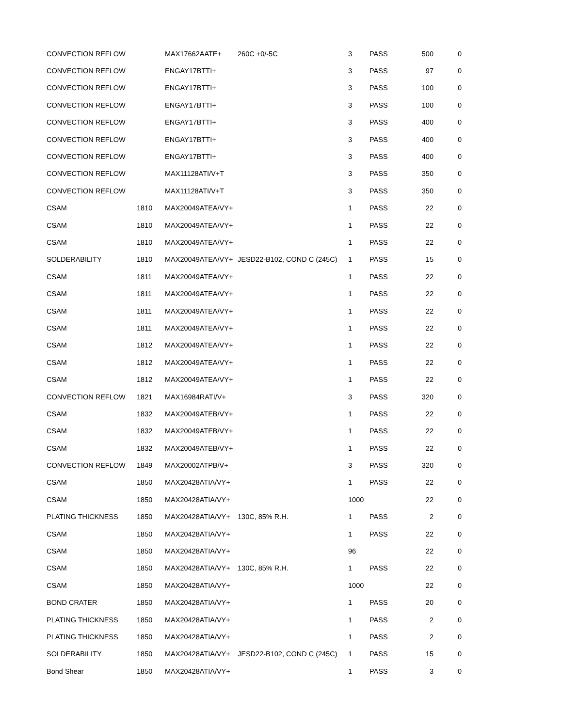| CONVECTION REFLOW | | MAX17662AATE+ | 260C +0/-5C | 3 | PASS | 500 | 0 |
| CONVECTION REFLOW | | ENGAY17BTTI+ | | 3 | PASS | 97 | 0 |
| CONVECTION REFLOW | | ENGAY17BTTI+ | | 3 | PASS | 100 | 0 |
| CONVECTION REFLOW | | ENGAY17BTTI+ | | 3 | PASS | 100 | 0 |
| CONVECTION REFLOW | | ENGAY17BTTI+ | | 3 | PASS | 400 | 0 |
| CONVECTION REFLOW | | ENGAY17BTTI+ | | 3 | PASS | 400 | 0 |
| CONVECTION REFLOW | | ENGAY17BTTI+ | | 3 | PASS | 400 | 0 |
| CONVECTION REFLOW | | MAX11128ATI/V+T | | 3 | PASS | 350 | 0 |
| CONVECTION REFLOW | | MAX11128ATI/V+T | | 3 | PASS | 350 | 0 |
| CSAM | 1810 | MAX20049ATEA/VY+ | | 1 | PASS | 22 | 0 |
| CSAM | 1810 | MAX20049ATEA/VY+ | | 1 | PASS | 22 | 0 |
| CSAM | 1810 | MAX20049ATEA/VY+ | | 1 | PASS | 22 | 0 |
| SOLDERABILITY | 1810 | MAX20049ATEA/VY+ | JESD22-B102, COND C (245C) | 1 | PASS | 15 | 0 |
| CSAM | 1811 | MAX20049ATEA/VY+ | | 1 | PASS | 22 | 0 |
| CSAM | 1811 | MAX20049ATEA/VY+ | | 1 | PASS | 22 | 0 |
| CSAM | 1811 | MAX20049ATEA/VY+ | | 1 | PASS | 22 | 0 |
| CSAM | 1811 | MAX20049ATEA/VY+ | | 1 | PASS | 22 | 0 |
| CSAM | 1812 | MAX20049ATEA/VY+ | | 1 | PASS | 22 | 0 |
| CSAM | 1812 | MAX20049ATEA/VY+ | | 1 | PASS | 22 | 0 |
| CSAM | 1812 | MAX20049ATEA/VY+ | | 1 | PASS | 22 | 0 |
| CONVECTION REFLOW | 1821 | MAX16984RATI/V+ | | 3 | PASS | 320 | 0 |
| CSAM | 1832 | MAX20049ATEB/VY+ | | 1 | PASS | 22 | 0 |
| CSAM | 1832 | MAX20049ATEB/VY+ | | 1 | PASS | 22 | 0 |
| CSAM | 1832 | MAX20049ATEB/VY+ | | 1 | PASS | 22 | 0 |
| CONVECTION REFLOW | 1849 | MAX20002ATPB/V+ | | 3 | PASS | 320 | 0 |
| CSAM | 1850 | MAX20428ATIA/VY+ | | 1 | PASS | 22 | 0 |
| CSAM | 1850 | MAX20428ATIA/VY+ | | 1000 | | 22 | 0 |
| PLATING THICKNESS | 1850 | MAX20428ATIA/VY+ | 130C, 85% R.H. | 1 | PASS | 2 | 0 |
| CSAM | 1850 | MAX20428ATIA/VY+ | | 1 | PASS | 22 | 0 |
| CSAM | 1850 | MAX20428ATIA/VY+ | | 96 | | 22 | 0 |
| CSAM | 1850 | MAX20428ATIA/VY+ | 130C, 85% R.H. | 1 | PASS | 22 | 0 |
| CSAM | 1850 | MAX20428ATIA/VY+ | | 1000 | | 22 | 0 |
| BOND CRATER | 1850 | MAX20428ATIA/VY+ | | 1 | PASS | 20 | 0 |
| PLATING THICKNESS | 1850 | MAX20428ATIA/VY+ | | 1 | PASS | 2 | 0 |
| PLATING THICKNESS | 1850 | MAX20428ATIA/VY+ | | 1 | PASS | 2 | 0 |
| SOLDERABILITY | 1850 | MAX20428ATIA/VY+ | JESD22-B102, COND C (245C) | 1 | PASS | 15 | 0 |
| Bond Shear | 1850 | MAX20428ATIA/VY+ | | 1 | PASS | 3 | 0 |